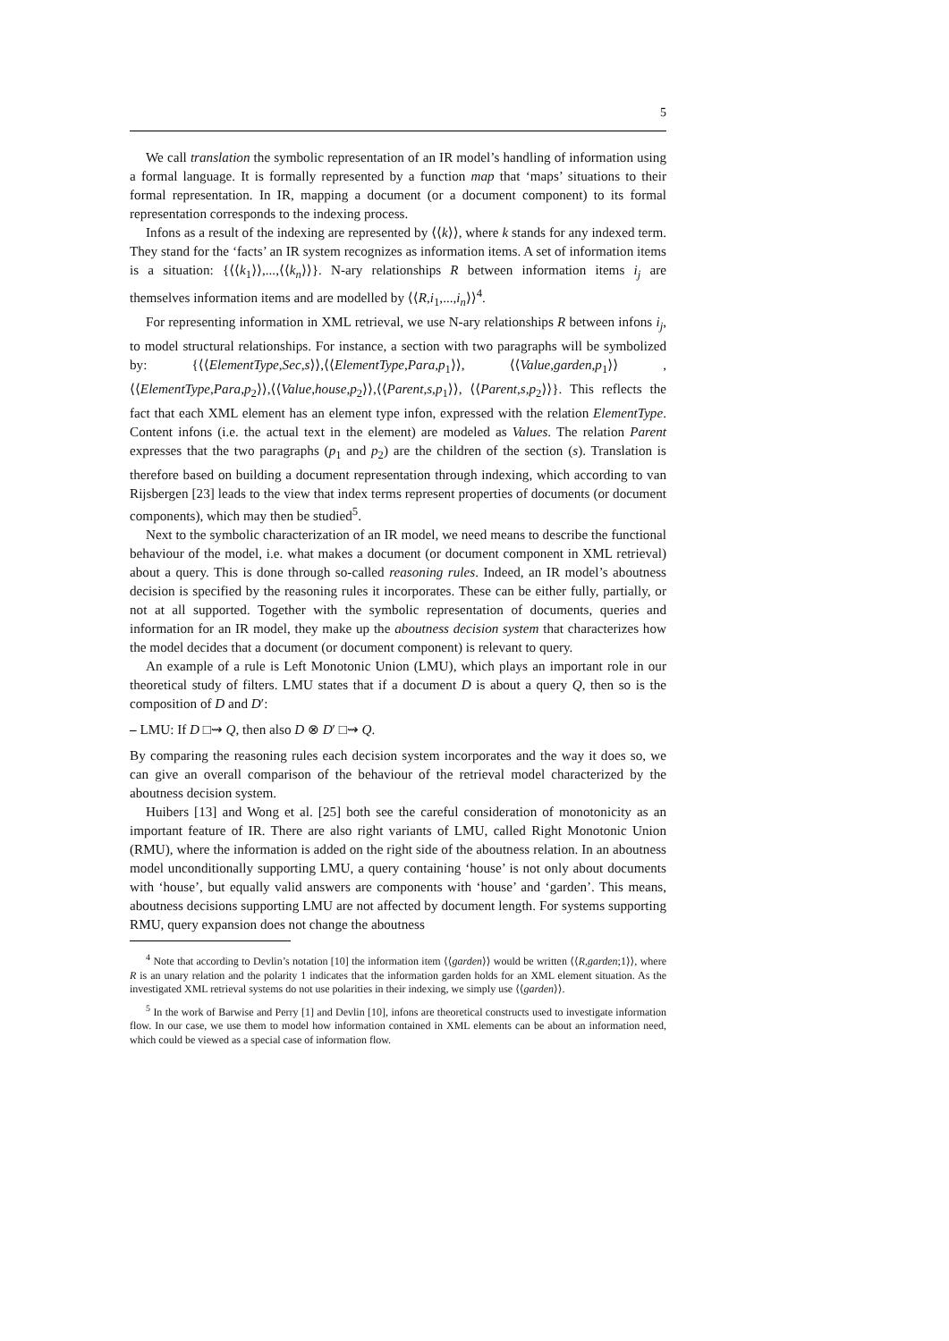5
We call translation the symbolic representation of an IR model’s handling of information using a formal language. It is formally represented by a function map that ‘maps’ situations to their formal representation. In IR, mapping a document (or a document component) to its formal representation corresponds to the indexing process.
Infons as a result of the indexing are represented by ⟨⟨k⟩⟩, where k stands for any indexed term. They stand for the ‘facts’ an IR system recognizes as information items. A set of information items is a situation: {⟨⟨k<sub>1</sub>⟩⟩,...,⟨⟨k<sub>n</sub>⟩⟩}. N-ary relationships R between information items i<sub>j</sub> are themselves information items and are modelled by ⟨⟨R,i<sub>1</sub>,...,i<sub>n</sub>⟩⟩<sup>4</sup>.
For representing information in XML retrieval, we use N-ary relationships R between infons i<sub>j</sub>, to model structural relationships. For instance, a section with two paragraphs will be symbolized by: {⟨⟨ElementType,Sec,s⟩⟩,⟨⟨ElementType,Para,p<sub>1</sub>⟩⟩, ⟨⟨Value,garden,p<sub>1</sub>⟩⟩ ,⟨⟨ElementType,Para,p<sub>2</sub>⟩⟩,⟨⟨Value,house,p<sub>2</sub>⟩⟩,⟨⟨Parent,s,p<sub>1</sub>⟩⟩, ⟨⟨Parent,s,p<sub>2</sub>⟩⟩}. This reflects the fact that each XML element has an element type infon, expressed with the relation ElementType. Content infons (i.e. the actual text in the element) are modeled as Values. The relation Parent expresses that the two paragraphs (p<sub>1</sub> and p<sub>2</sub>) are the children of the section (s). Translation is therefore based on building a document representation through indexing, which according to van Rijsbergen [23] leads to the view that index terms represent properties of documents (or document components), which may then be studied<sup>5</sup>.
Next to the symbolic characterization of an IR model, we need means to describe the functional behaviour of the model, i.e. what makes a document (or document component in XML retrieval) about a query. This is done through so-called reasoning rules. Indeed, an IR model’s aboutness decision is specified by the reasoning rules it incorporates. These can be either fully, partially, or not at all supported. Together with the symbolic representation of documents, queries and information for an IR model, they make up the aboutness decision system that characterizes how the model decides that a document (or document component) is relevant to query.
An example of a rule is Left Monotonic Union (LMU), which plays an important role in our theoretical study of filters. LMU states that if a document D is about a query Q, then so is the composition of D and D′:
– LMU: If D □⇝ Q, then also D ⊗ D′ □⇝ Q.
By comparing the reasoning rules each decision system incorporates and the way it does so, we can give an overall comparison of the behaviour of the retrieval model characterized by the aboutness decision system.
Huibers [13] and Wong et al. [25] both see the careful consideration of monotonicity as an important feature of IR. There are also right variants of LMU, called Right Monotonic Union (RMU), where the information is added on the right side of the aboutness relation. In an aboutness model unconditionally supporting LMU, a query containing ‘house’ is not only about documents with ‘house’, but equally valid answers are components with ‘house’ and ‘garden’. This means, aboutness decisions supporting LMU are not affected by document length. For systems supporting RMU, query expansion does not change the aboutness
<sup>4</sup> Note that according to Devlin’s notation [10] the information item ⟨⟨garden⟩⟩ would be written ⟨⟨R,garden;1⟩⟩, where R is an unary relation and the polarity 1 indicates that the information garden holds for an XML element situation. As the investigated XML retrieval systems do not use polarities in their indexing, we simply use ⟨⟨garden⟩⟩.
<sup>5</sup> In the work of Barwise and Perry [1] and Devlin [10], infons are theoretical constructs used to investigate information flow. In our case, we use them to model how information contained in XML elements can be about an information need, which could be viewed as a special case of information flow.